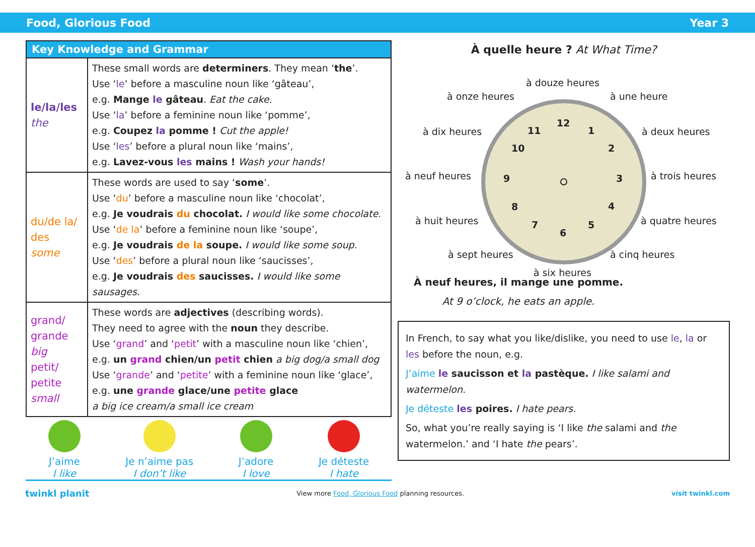Food, Glorious Food Year 3
| Key Knowledge and Grammar | |
| --- | --- |
| le/la/les the | These small words are determiners . They mean ‘ the ’. Use ‘ le ’ before a masculine noun like ‘gâteau’, e.g. Mange le gâteau . Eat the cake. Use ‘ la ’ before a feminine noun like ‘pomme’, e.g. Coupez la pomme ! Cut the apple! Use ‘ les ’ before a plural noun like ‘mains’, e.g. Lavez-vous les mains ! Wash your hands! |
| du/de la/ des some | These words are used to say ‘ some ’. Use ‘ du ’ before a masculine noun like ‘chocolat’, e.g. Je voudrais du chocolat. I would like some chocolate. Use ‘ de la ’ before a feminine noun like ‘soupe’, e.g. Je voudrais de la soupe. I would like some soup. Use ‘ des ’ before a plural noun like ‘saucisses’, e.g. Je voudrais des saucisses. I would like some sausages. |
| grand/ grande big petit/ petite small | These words are adjectives (describing words). They need to agree with the noun they describe. Use ‘ grand ’ and ‘ petit ’ with a masculine noun like ‘chien’, e.g. un grand chien/un petit chien a big dog/a small dog Use ‘ grande ’ and ‘ petite ’ with a feminine noun like ‘glace’, e.g. une grande glace/une petite glace a big ice cream/a small ice cream |
J’aime
I like
Je n’aime pas
I don’t like
J’adore
I love
Je déteste
I hate
À quelle heure ? At What Time?
à douze heures
à onze heures
à une heure
à dix heures
à deux heures
à neuf heures
à trois heures
à huit heures
à quatre heures
à sept heures
à cinq heures
à six heures
12
1
2
3
4
5
6
7
8
9
10
11
À neuf heures, il mange une pomme.
At 9 o’clock, he eats an apple.
In French, to say what you like/dislike, you need to use le, la or les before the noun, e.g.
J’aime le saucisson et la pastèque. I like salami and watermelon.
Je déteste les poires. I hate pears.
So, what you’re really saying is ‘I like the salami and the watermelon.’ and ‘I hate the pears’.
twinkl planit View more Food, Glorious Food planning resources. visit twinkl.com